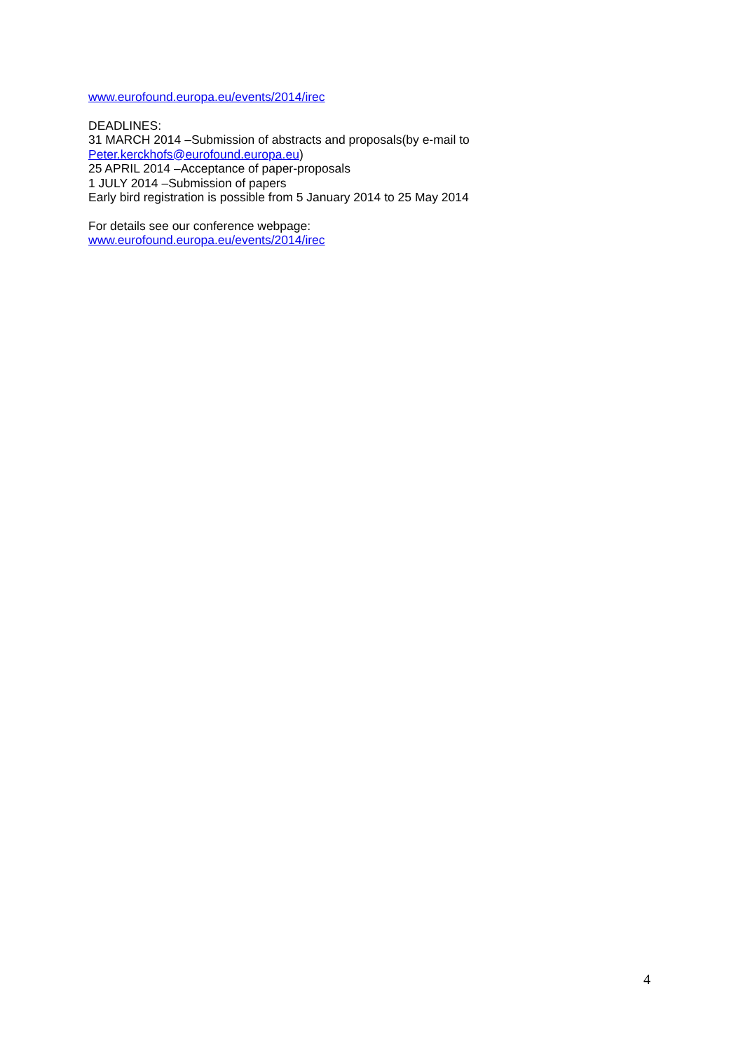www.eurofound.europa.eu/events/2014/irec
DEADLINES:
31 MARCH 2014 –Submission of abstracts and proposals(by e-mail to
Peter.kerckhofs@eurofound.europa.eu)
25 APRIL 2014 –Acceptance of paper-proposals
1 JULY 2014 –Submission of papers
Early bird registration is possible from 5 January 2014 to 25 May 2014
For details see our conference webpage:
www.eurofound.europa.eu/events/2014/irec
4